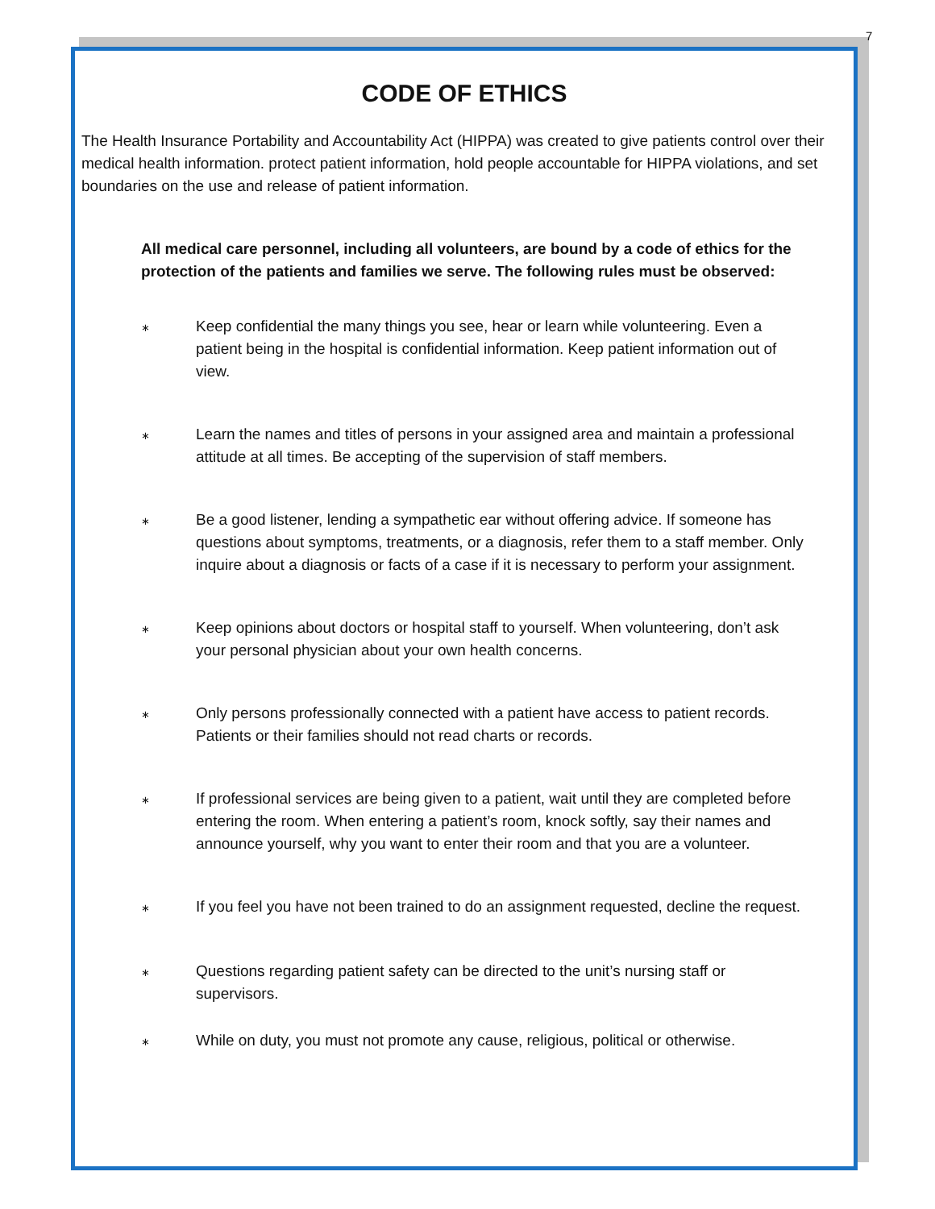7
CODE OF ETHICS
The Health Insurance Portability and Accountability Act (HIPPA) was created to give patients control over their medical health information. protect patient information, hold people accountable for HIPPA violations, and set boundaries on the use and release of patient information.
All medical care personnel, including all volunteers, are bound by a code of ethics for the protection of the patients and families we serve. The following rules must be observed:
∗
Keep confidential the many things you see, hear or learn while volunteering. Even a patient being in the hospital is confidential information. Keep patient information out of view.
∗
Learn the names and titles of persons in your assigned area and maintain a professional attitude at all times. Be accepting of the supervision of staff members.
∗
Be a good listener, lending a sympathetic ear without offering advice. If someone has questions about symptoms, treatments, or a diagnosis, refer them to a staff member. Only inquire about a diagnosis or facts of a case if it is necessary to perform your assignment.
∗
Keep opinions about doctors or hospital staff to yourself. When volunteering, don’t ask your personal physician about your own health concerns.
∗
Only persons professionally connected with a patient have access to patient records. Patients or their families should not read charts or records.
∗
If professional services are being given to a patient, wait until they are completed before entering the room. When entering a patient’s room, knock softly, say their names and announce yourself, why you want to enter their room and that you are a volunteer.
∗
If you feel you have not been trained to do an assignment requested, decline the request.
∗
Questions regarding patient safety can be directed to the unit’s nursing staff or supervisors.
∗
While on duty, you must not promote any cause, religious, political or otherwise.